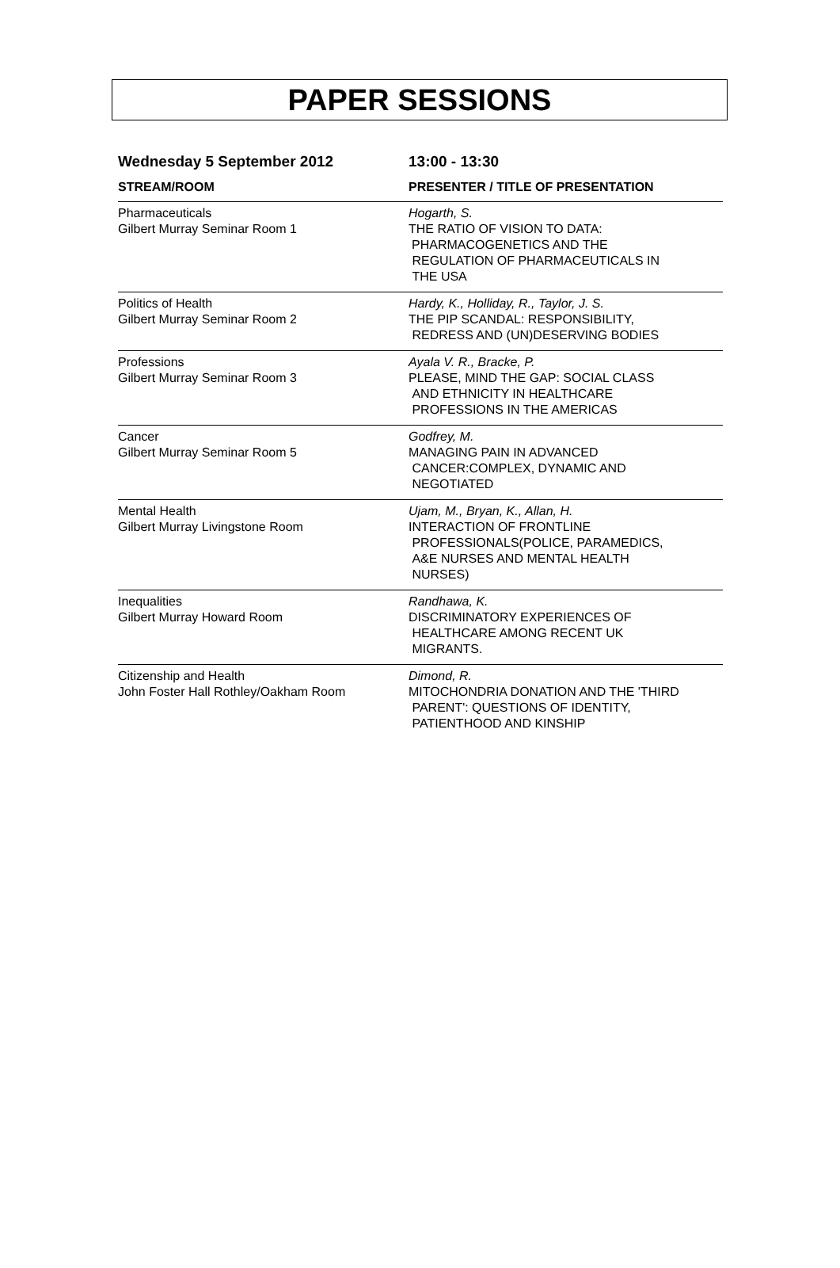PAPER SESSIONS
| Wednesday 5 September 2012 | 13:00 - 13:30 |
| STREAM/ROOM | PRESENTER / TITLE OF PRESENTATION |
| Pharmaceuticals Gilbert Murray Seminar Room 1 | Hogarth, S. THE RATIO OF VISION TO DATA: PHARMACOGENETICS AND THE REGULATION OF PHARMACEUTICALS IN THE USA |
| Politics of Health Gilbert Murray Seminar Room 2 | Hardy, K., Holliday, R., Taylor, J. S. THE PIP SCANDAL: RESPONSIBILITY, REDRESS AND (UN)DESERVING BODIES |
| Professions Gilbert Murray Seminar Room 3 | Ayala V. R., Bracke, P. PLEASE, MIND THE GAP: SOCIAL CLASS AND ETHNICITY IN HEALTHCARE PROFESSIONS IN THE AMERICAS |
| Cancer Gilbert Murray Seminar Room 5 | Godfrey, M. MANAGING PAIN IN ADVANCED CANCER:COMPLEX, DYNAMIC AND NEGOTIATED |
| Mental Health Gilbert Murray Livingstone Room | Ujam, M., Bryan, K., Allan, H. INTERACTION OF FRONTLINE PROFESSIONALS(POLICE, PARAMEDICS, A&E NURSES AND MENTAL HEALTH NURSES) |
| Inequalities Gilbert Murray Howard Room | Randhawa, K. DISCRIMINATORY EXPERIENCES OF HEALTHCARE AMONG RECENT UK MIGRANTS. |
| Citizenship and Health John Foster Hall Rothley/Oakham Room | Dimond, R. MITOCHONDRIA DONATION AND THE 'THIRD PARENT': QUESTIONS OF IDENTITY, PATIENTHOOD AND KINSHIP |